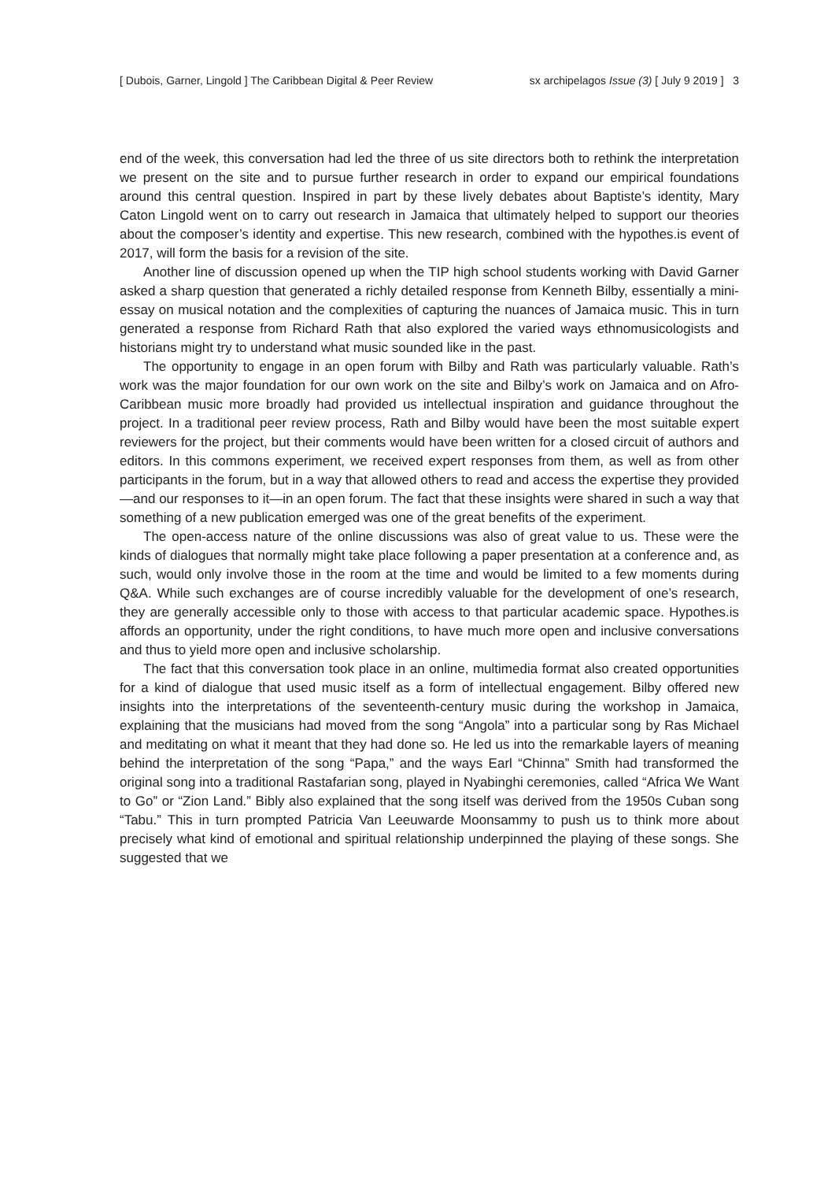[ Dubois, Garner, Lingold ] The Caribbean Digital & Peer Review sx archipelagos Issue (3) [ July 9 2019 ] 3
end of the week, this conversation had led the three of us site directors both to rethink the interpretation we present on the site and to pursue further research in order to expand our empirical foundations around this central question. Inspired in part by these lively debates about Baptiste’s identity, Mary Caton Lingold went on to carry out research in Jamaica that ultimately helped to support our theories about the composer’s identity and expertise. This new research, combined with the hypothes.is event of 2017, will form the basis for a revision of the site.
Another line of discussion opened up when the TIP high school students working with David Garner asked a sharp question that generated a richly detailed response from Kenneth Bilby, essentially a mini-essay on musical notation and the complexities of capturing the nuances of Jamaica music. This in turn generated a response from Richard Rath that also explored the varied ways ethnomusicologists and historians might try to understand what music sounded like in the past.
The opportunity to engage in an open forum with Bilby and Rath was particularly valuable. Rath’s work was the major foundation for our own work on the site and Bilby’s work on Jamaica and on Afro-Caribbean music more broadly had provided us intellectual inspiration and guidance throughout the project. In a traditional peer review process, Rath and Bilby would have been the most suitable expert reviewers for the project, but their comments would have been written for a closed circuit of authors and editors. In this commons experiment, we received expert responses from them, as well as from other participants in the forum, but in a way that allowed others to read and access the expertise they provided—and our responses to it—in an open forum. The fact that these insights were shared in such a way that something of a new publication emerged was one of the great benefits of the experiment.
The open-access nature of the online discussions was also of great value to us. These were the kinds of dialogues that normally might take place following a paper presentation at a conference and, as such, would only involve those in the room at the time and would be limited to a few moments during Q&A. While such exchanges are of course incredibly valuable for the development of one’s research, they are generally accessible only to those with access to that particular academic space. Hypothes.is affords an opportunity, under the right conditions, to have much more open and inclusive conversations and thus to yield more open and inclusive scholarship.
The fact that this conversation took place in an online, multimedia format also created opportunities for a kind of dialogue that used music itself as a form of intellectual engagement. Bilby offered new insights into the interpretations of the seventeenth-century music during the workshop in Jamaica, explaining that the musicians had moved from the song “Angola” into a particular song by Ras Michael and meditating on what it meant that they had done so. He led us into the remarkable layers of meaning behind the interpretation of the song “Papa,” and the ways Earl “Chinna” Smith had transformed the original song into a traditional Rastafarian song, played in Nyabinghi ceremonies, called “Africa We Want to Go” or “Zion Land.” Bibly also explained that the song itself was derived from the 1950s Cuban song “Tabu.” This in turn prompted Patricia Van Leeuwarde Moonsammy to push us to think more about precisely what kind of emotional and spiritual relationship underpinned the playing of these songs. She suggested that we